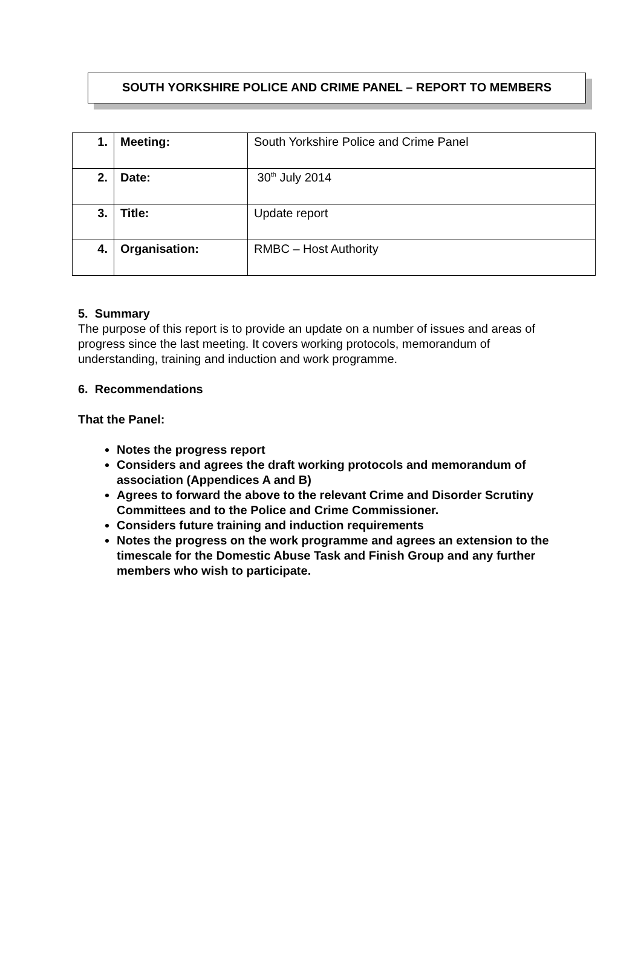SOUTH YORKSHIRE POLICE AND CRIME PANEL – REPORT TO MEMBERS
| 1. | Meeting: | South Yorkshire Police and Crime Panel |
| 2. | Date: | 30<sup>th</sup> July 2014 |
| 3. | Title: | Update report |
| 4. | Organisation: | RMBC – Host Authority |
5. Summary
The purpose of this report is to provide an update on a number of issues and areas of progress since the last meeting. It covers working protocols, memorandum of understanding, training and induction and work programme.
6. Recommendations
That the Panel:
Notes the progress report
Considers and agrees the draft working protocols and memorandum of association (Appendices A and B)
Agrees to forward the above to the relevant Crime and Disorder Scrutiny Committees and to the Police and Crime Commissioner.
Considers future training and induction requirements
Notes the progress on the work programme and agrees an extension to the timescale for the Domestic Abuse Task and Finish Group and any further members who wish to participate.